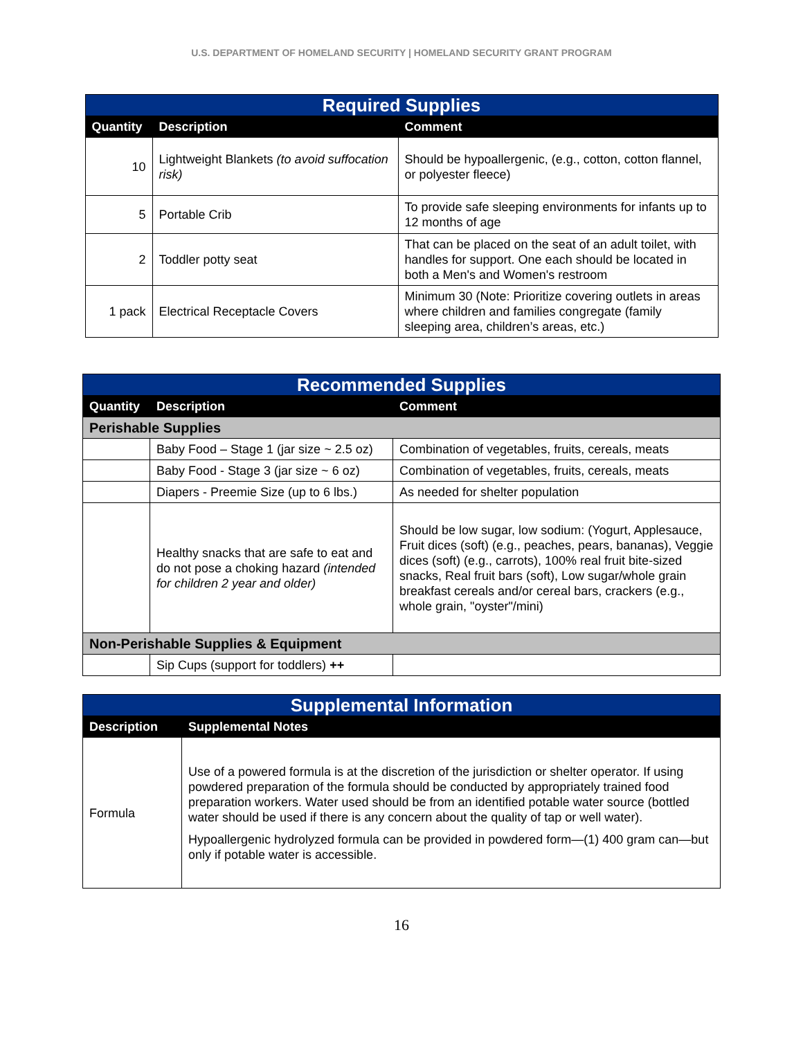U.S. DEPARTMENT OF HOMELAND SECURITY | HOMELAND SECURITY GRANT PROGRAM
| Required Supplies | | |
| --- | --- | --- |
| Quantity | Description | Comment |
| 10 | Lightweight Blankets (to avoid suffocation risk) | Should be hypoallergenic, (e.g., cotton, cotton flannel, or polyester fleece) |
| 5 | Portable Crib | To provide safe sleeping environments for infants up to 12 months of age |
| 2 | Toddler potty seat | That can be placed on the seat of an adult toilet, with handles for support. One each should be located in both a Men's and Women's restroom |
| 1 pack | Electrical Receptacle Covers | Minimum 30 (Note: Prioritize covering outlets in areas where children and families congregate (family sleeping area, children’s areas, etc.) |
| Recommended Supplies | | |
| --- | --- | --- |
| Quantity | Description | Comment |
| Perishable Supplies | | |
| | Baby Food – Stage 1 (jar size ~ 2.5 oz) | Combination of vegetables, fruits, cereals, meats |
| | Baby Food - Stage 3 (jar size ~ 6 oz) | Combination of vegetables, fruits, cereals, meats |
| | Diapers - Preemie Size (up to 6 lbs.) | As needed for shelter population |
| | Healthy snacks that are safe to eat and do not pose a choking hazard (intended for children 2 year and older) | Should be low sugar, low sodium: (Yogurt, Applesauce, Fruit dices (soft) (e.g., peaches, pears, bananas), Veggie dices (soft) (e.g., carrots), 100% real fruit bite-sized snacks, Real fruit bars (soft), Low sugar/whole grain breakfast cereals and/or cereal bars, crackers (e.g., whole grain, "oyster"/mini) |
| Non-Perishable Supplies & Equipment | | |
| | Sip Cups (support for toddlers) ++ | |
| Supplemental Information | |
| --- | --- |
| Description | Supplemental Notes |
| Formula | Use of a powered formula is at the discretion of the jurisdiction or shelter operator. If using powdered preparation of the formula should be conducted by appropriately trained food preparation workers. Water used should be from an identified potable water source (bottled water should be used if there is any concern about the quality of tap or well water). Hypoallergenic hydrolyzed formula can be provided in powdered form—(1) 400 gram can—but only if potable water is accessible. |
16